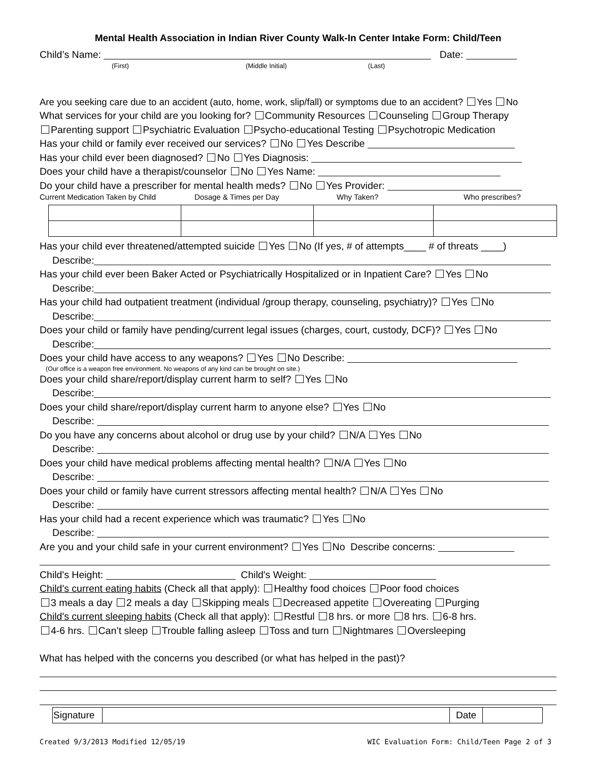Mental Health Association in Indian River County Walk-In Center Intake Form: Child/Teen
Child’s Name: Date:
(First) (Middle Initial) (Last)
Are you seeking care due to an accident (auto, home, work, slip/fall) or symptoms due to an accident? Yes No
What services for your child are you looking for? Community Resources Counseling Group Therapy
Parenting support Psychiatric Evaluation Psycho-educational Testing Psychotropic Medication
Has your child or family ever received our services? No Yes Describe
Has your child ever been diagnosed? No Yes Diagnosis:
Does your child have a therapist/counselor No Yes Name:
Do your child have a prescriber for mental health meds? No Yes Provider:
Current Medication Taken by Child Dosage & Times per Day Why Taken? Who prescribes?
Has your child ever threatened/attempted suicide Yes No (If yes, # of attempts____ # of threats ____)
Describe:
Has your child ever been Baker Acted or Psychiatrically Hospitalized or in Inpatient Care? Yes No
Describe:
Has your child had outpatient treatment (individual /group therapy, counseling, psychiatry)? Yes No
Describe:
Does your child or family have pending/current legal issues (charges, court, custody, DCF)? Yes No
Describe:
Does your child have access to any weapons? Yes No Describe:
(Our office is a weapon free environment. No weapons of any kind can be brought on site.)
Does your child share/report/display current harm to self? Yes No
Describe:
Does your child share/report/display current harm to anyone else? Yes No
Describe:
Do you have any concerns about alcohol or drug use by your child? N/A Yes No
Describe:
Does your child have medical problems affecting mental health? N/A Yes No
Describe:
Does your child or family have current stressors affecting mental health? N/A Yes No
Describe:
Has your child had a recent experience which was traumatic? Yes No
Describe:
Are you and your child safe in your current environment? Yes No Describe concerns:
Child's Height: Child's Weight:
Child's current eating habits (Check all that apply): Healthy food choices Poor food choices
3 meals a day 2 meals a day Skipping meals Decreased appetite Overeating Purging
Child's current sleeping habits (Check all that apply): Restful 8 hrs. or more 8 hrs. 6-8 hrs.
4-6 hrs. Can’t sleep Trouble falling asleep Toss and turn Nightmares Oversleeping
What has helped with the concerns you described (or what has helped in the past)?
| Signature | | Date | |
Created 9/3/2013 Modified 12/05/19 WIC Evaluation Form: Child/Teen Page 2 of 3